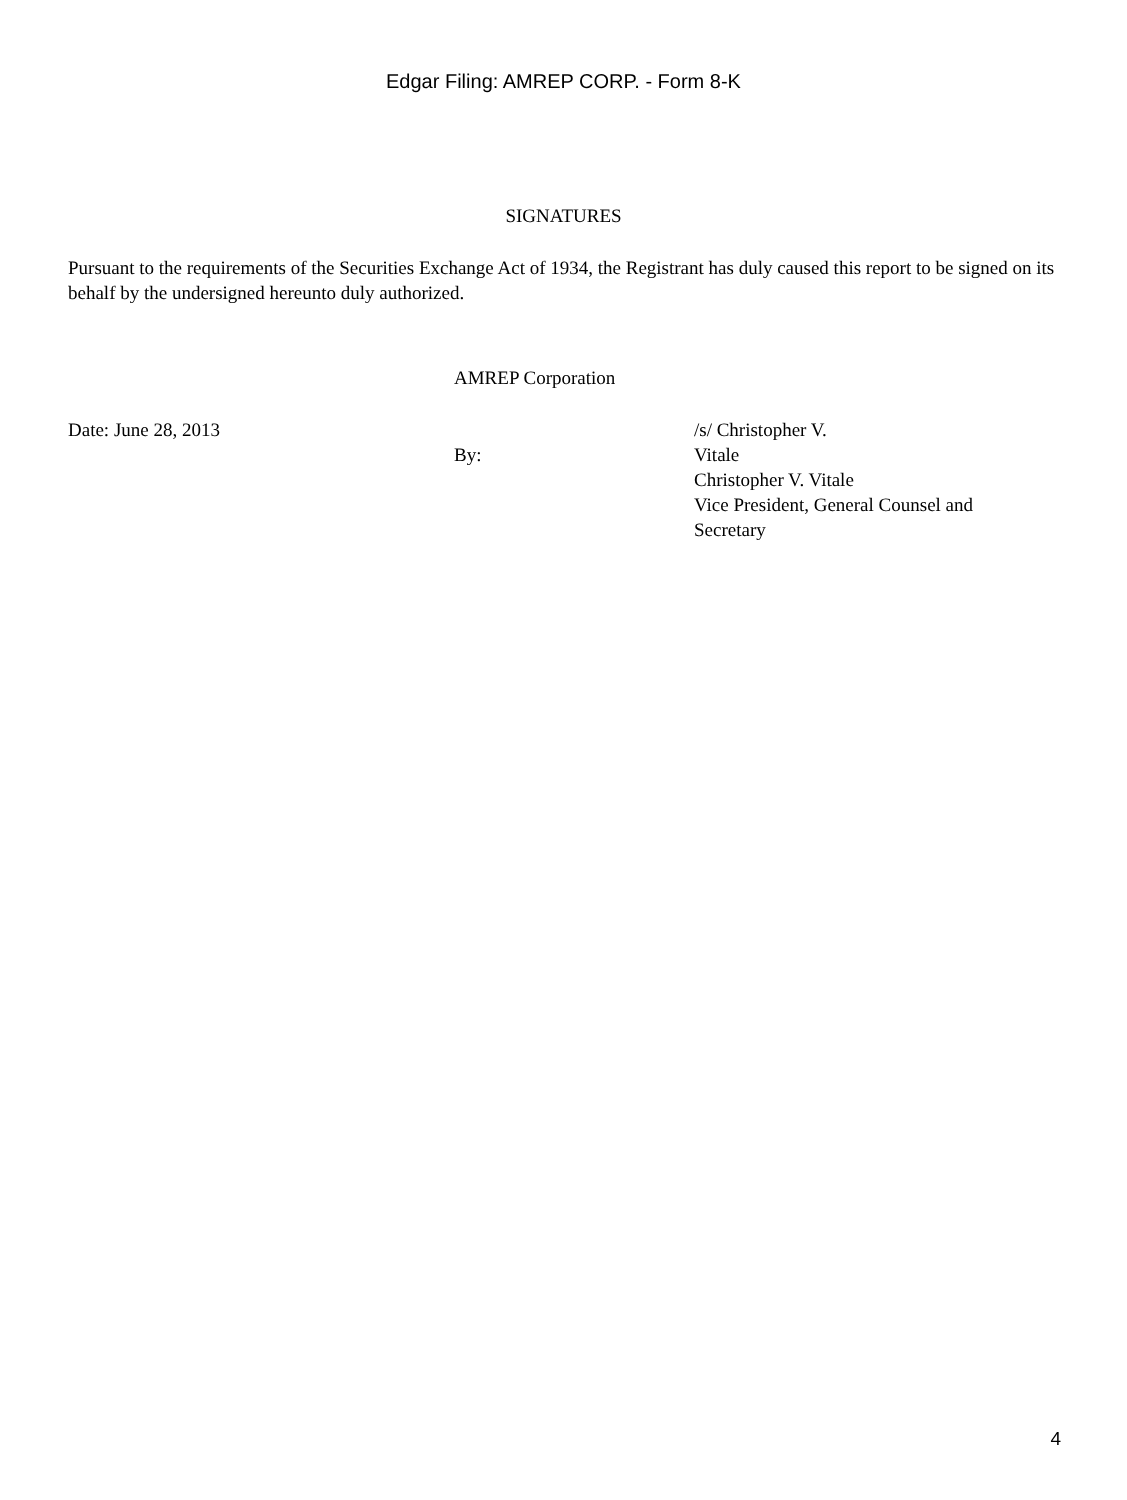Edgar Filing: AMREP CORP. - Form 8-K
SIGNATURES
Pursuant to the requirements of the Securities Exchange Act of 1934, the Registrant has duly caused this report to be signed on its behalf by the undersigned hereunto duly authorized.
AMREP Corporation
| Date: June 28, 2013 | By: | /s/ Christopher V. Vitale Christopher V. Vitale Vice President, General Counsel and Secretary |
4